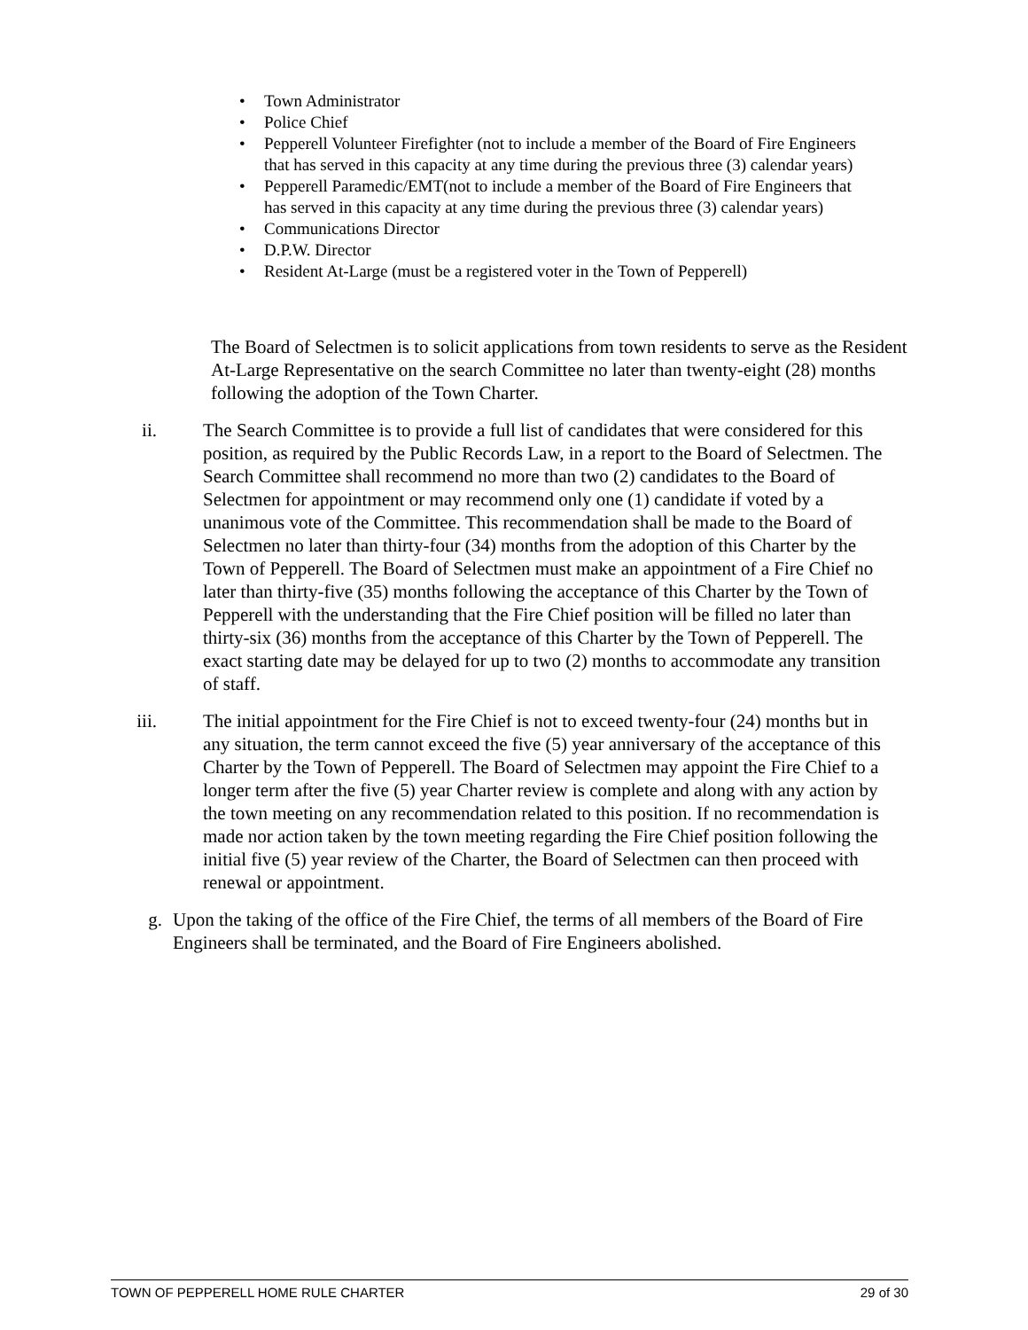• Town Administrator
• Police Chief
• Pepperell Volunteer Firefighter (not to include a member of the Board of Fire Engineers that has served in this capacity at any time during the previous three (3) calendar years)
• Pepperell Paramedic/EMT(not to include a member of the Board of Fire Engineers that has served in this capacity at any time during the previous three (3) calendar years)
• Communications Director
• D.P.W. Director
• Resident At-Large (must be a registered voter in the Town of Pepperell)
The Board of Selectmen is to solicit applications from town residents to serve as the Resident At-Large Representative on the search Committee no later than twenty-eight (28) months following the adoption of the Town Charter.
ii. The Search Committee is to provide a full list of candidates that were considered for this position, as required by the Public Records Law, in a report to the Board of Selectmen. The Search Committee shall recommend no more than two (2) candidates to the Board of Selectmen for appointment or may recommend only one (1) candidate if voted by a unanimous vote of the Committee. This recommendation shall be made to the Board of Selectmen no later than thirty-four (34) months from the adoption of this Charter by the Town of Pepperell. The Board of Selectmen must make an appointment of a Fire Chief no later than thirty-five (35) months following the acceptance of this Charter by the Town of Pepperell with the understanding that the Fire Chief position will be filled no later than thirty-six (36) months from the acceptance of this Charter by the Town of Pepperell. The exact starting date may be delayed for up to two (2) months to accommodate any transition of staff.
iii. The initial appointment for the Fire Chief is not to exceed twenty-four (24) months but in any situation, the term cannot exceed the five (5) year anniversary of the acceptance of this Charter by the Town of Pepperell. The Board of Selectmen may appoint the Fire Chief to a longer term after the five (5) year Charter review is complete and along with any action by the town meeting on any recommendation related to this position. If no recommendation is made nor action taken by the town meeting regarding the Fire Chief position following the initial five (5) year review of the Charter, the Board of Selectmen can then proceed with renewal or appointment.
g. Upon the taking of the office of the Fire Chief, the terms of all members of the Board of Fire Engineers shall be terminated, and the Board of Fire Engineers abolished.
TOWN OF PEPPERELL HOME RULE CHARTER 29 of 30